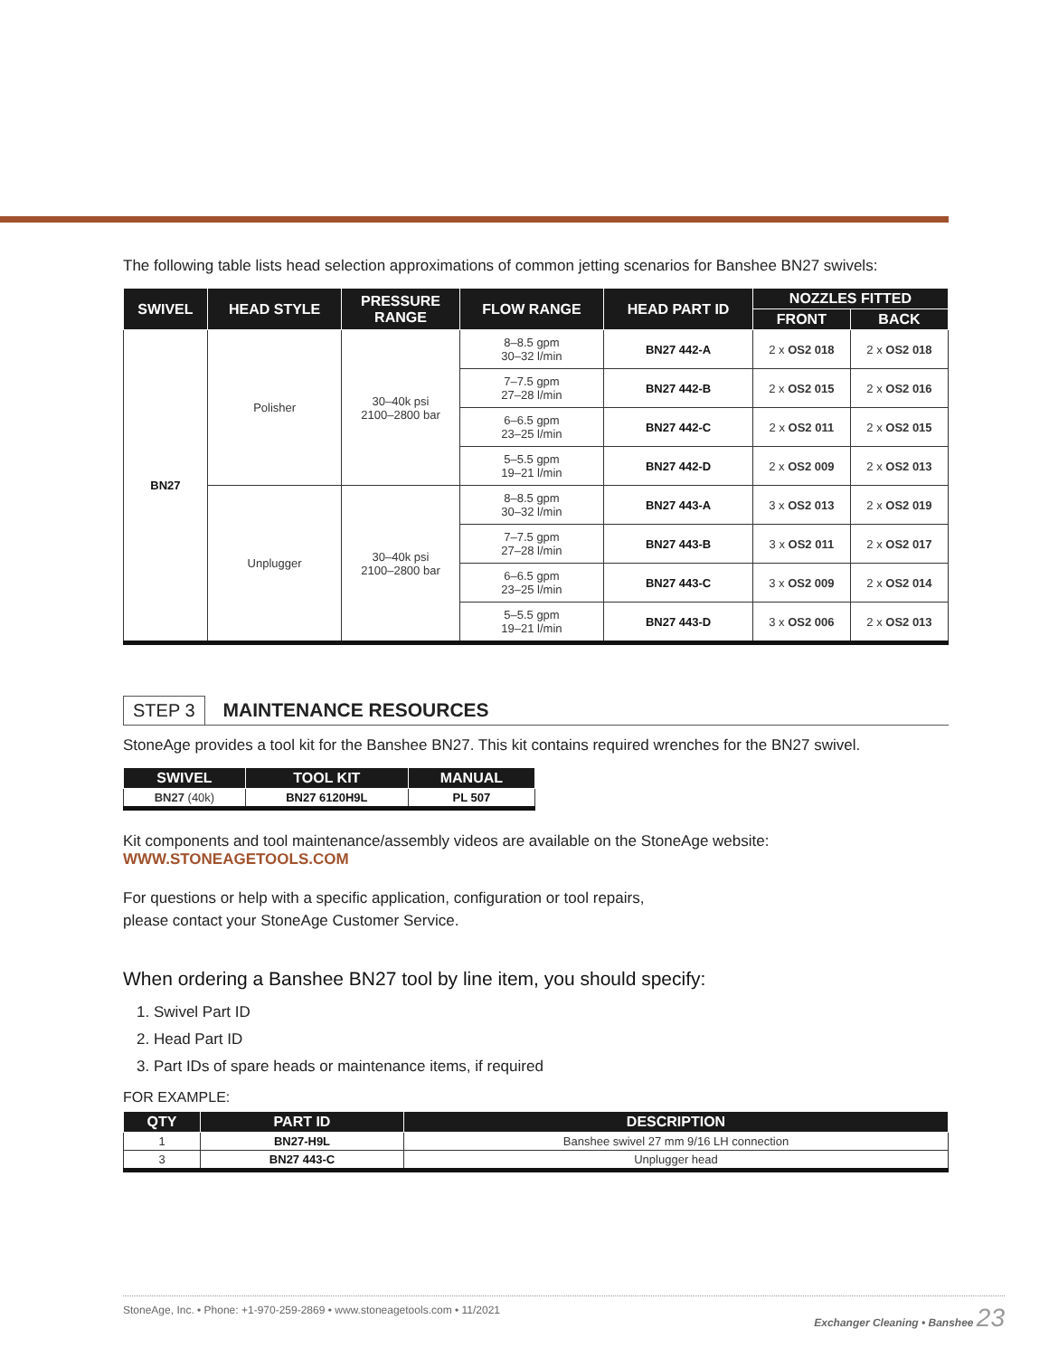The following table lists head selection approximations of common jetting scenarios for Banshee BN27 swivels:
| SWIVEL | HEAD STYLE | PRESSURE RANGE | FLOW RANGE | HEAD PART ID | NOZZLES FITTED | |
| --- | --- | --- | --- | --- | --- | --- |
| | | | | | FRONT | BACK |
| BN27 | Polisher | 30–40k psi 2100–2800 bar | 8–8.5 gpm 30–32 l/min | BN27 442-A | 2 x OS2 018 | 2 x OS2 018 |
| | | | 7–7.5 gpm 27–28 l/min | BN27 442-B | 2 x OS2 015 | 2 x OS2 016 |
| | | | 6–6.5 gpm 23–25 l/min | BN27 442-C | 2 x OS2 011 | 2 x OS2 015 |
| | | | 5–5.5 gpm 19–21 l/min | BN27 442-D | 2 x OS2 009 | 2 x OS2 013 |
| | Unplugger | 30–40k psi 2100–2800 bar | 8–8.5 gpm 30–32 l/min | BN27 443-A | 3 x OS2 013 | 2 x OS2 019 |
| | | | 7–7.5 gpm 27–28 l/min | BN27 443-B | 3 x OS2 011 | 2 x OS2 017 |
| | | | 6–6.5 gpm 23–25 l/min | BN27 443-C | 3 x OS2 009 | 2 x OS2 014 |
| | | | 5–5.5 gpm 19–21 l/min | BN27 443-D | 3 x OS2 006 | 2 x OS2 013 |
STEP 3
MAINTENANCE RESOURCES
StoneAge provides a tool kit for the Banshee BN27. This kit contains required wrenches for the BN27 swivel.
| SWIVEL | TOOL KIT | MANUAL |
| --- | --- | --- |
| BN27 (40k) | BN27 6120H9L | PL 507 |
Kit components and tool maintenance/assembly videos are available on the StoneAge website:
WWW.STONEAGETOOLS.COM
For questions or help with a specific application, configuration or tool repairs,
please contact your StoneAge Customer Service.
When ordering a Banshee BN27 tool by line item, you should specify:
1. Swivel Part ID
2. Head Part ID
3. Part IDs of spare heads or maintenance items, if required
FOR EXAMPLE:
| QTY | PART ID | DESCRIPTION |
| --- | --- | --- |
| 1 | BN27-H9L | Banshee swivel 27 mm 9/16 LH connection |
| 3 | BN27 443-C | Unplugger head |
StoneAge, Inc. • Phone: +1-970-259-2869 • www.stoneagetools.com • 11/2021 Exchanger Cleaning • Banshee 23